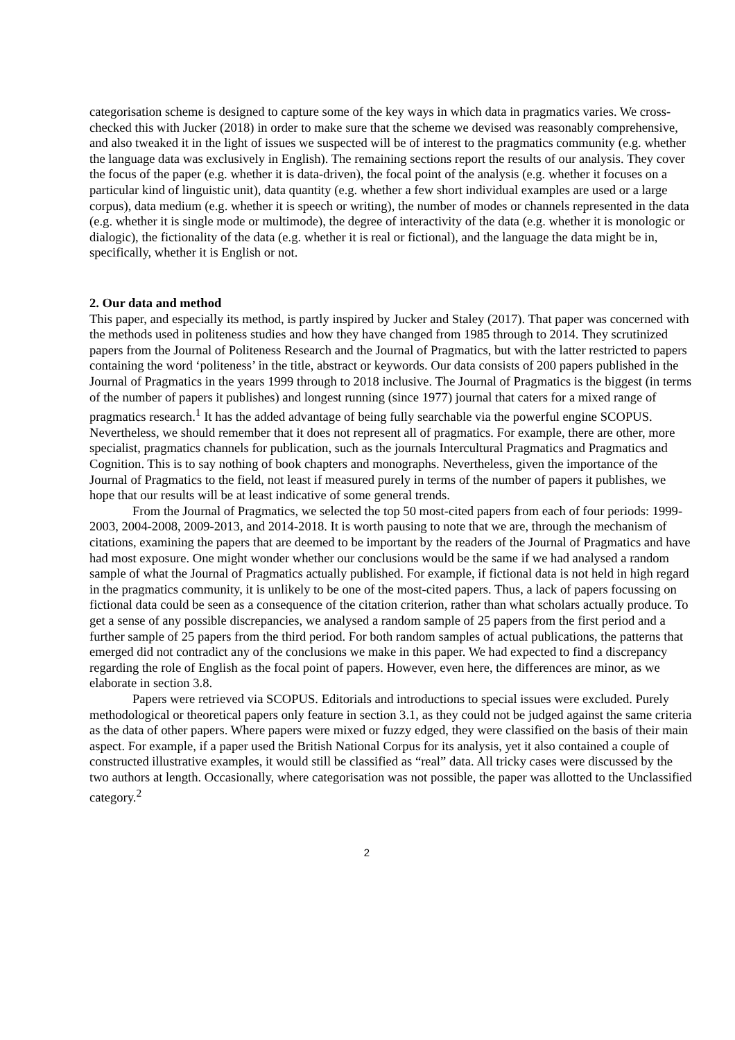categorisation scheme is designed to capture some of the key ways in which data in pragmatics varies. We cross-checked this with Jucker (2018) in order to make sure that the scheme we devised was reasonably comprehensive, and also tweaked it in the light of issues we suspected will be of interest to the pragmatics community (e.g. whether the language data was exclusively in English). The remaining sections report the results of our analysis. They cover the focus of the paper (e.g. whether it is data-driven), the focal point of the analysis (e.g. whether it focuses on a particular kind of linguistic unit), data quantity (e.g. whether a few short individual examples are used or a large corpus), data medium (e.g. whether it is speech or writing), the number of modes or channels represented in the data (e.g. whether it is single mode or multimode), the degree of interactivity of the data (e.g. whether it is monologic or dialogic), the fictionality of the data (e.g. whether it is real or fictional), and the language the data might be in, specifically, whether it is English or not.
2. Our data and method
This paper, and especially its method, is partly inspired by Jucker and Staley (2017). That paper was concerned with the methods used in politeness studies and how they have changed from 1985 through to 2014. They scrutinized papers from the Journal of Politeness Research and the Journal of Pragmatics, but with the latter restricted to papers containing the word ‘politeness’ in the title, abstract or keywords. Our data consists of 200 papers published in the Journal of Pragmatics in the years 1999 through to 2018 inclusive. The Journal of Pragmatics is the biggest (in terms of the number of papers it publishes) and longest running (since 1977) journal that caters for a mixed range of pragmatics research.<sup>1</sup> It has the added advantage of being fully searchable via the powerful engine SCOPUS. Nevertheless, we should remember that it does not represent all of pragmatics. For example, there are other, more specialist, pragmatics channels for publication, such as the journals Intercultural Pragmatics and Pragmatics and Cognition. This is to say nothing of book chapters and monographs. Nevertheless, given the importance of the Journal of Pragmatics to the field, not least if measured purely in terms of the number of papers it publishes, we hope that our results will be at least indicative of some general trends.
From the Journal of Pragmatics, we selected the top 50 most-cited papers from each of four periods: 1999-2003, 2004-2008, 2009-2013, and 2014-2018. It is worth pausing to note that we are, through the mechanism of citations, examining the papers that are deemed to be important by the readers of the Journal of Pragmatics and have had most exposure. One might wonder whether our conclusions would be the same if we had analysed a random sample of what the Journal of Pragmatics actually published. For example, if fictional data is not held in high regard in the pragmatics community, it is unlikely to be one of the most-cited papers. Thus, a lack of papers focussing on fictional data could be seen as a consequence of the citation criterion, rather than what scholars actually produce. To get a sense of any possible discrepancies, we analysed a random sample of 25 papers from the first period and a further sample of 25 papers from the third period. For both random samples of actual publications, the patterns that emerged did not contradict any of the conclusions we make in this paper. We had expected to find a discrepancy regarding the role of English as the focal point of papers. However, even here, the differences are minor, as we elaborate in section 3.8.
Papers were retrieved via SCOPUS. Editorials and introductions to special issues were excluded. Purely methodological or theoretical papers only feature in section 3.1, as they could not be judged against the same criteria as the data of other papers. Where papers were mixed or fuzzy edged, they were classified on the basis of their main aspect. For example, if a paper used the British National Corpus for its analysis, yet it also contained a couple of constructed illustrative examples, it would still be classified as “real” data. All tricky cases were discussed by the two authors at length. Occasionally, where categorisation was not possible, the paper was allotted to the Unclassified category.<sup>2</sup>
2